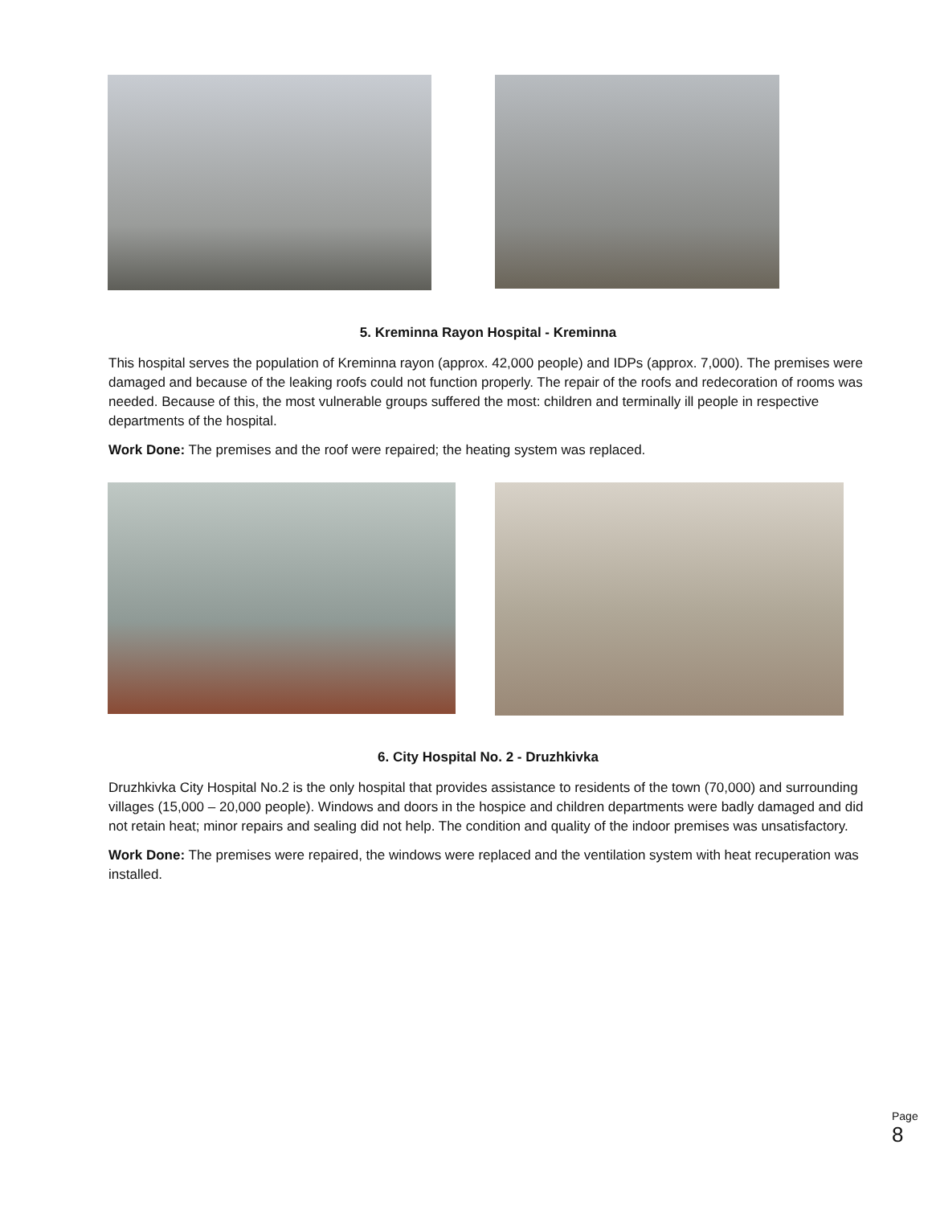5. Kreminna Rayon Hospital - Kreminna
This hospital serves the population of Kreminna rayon (approx. 42,000 people) and IDPs (approx. 7,000). The premises were damaged and because of the leaking roofs could not function properly. The repair of the roofs and redecoration of rooms was needed. Because of this, the most vulnerable groups suffered the most: children and terminally ill people in respective departments of the hospital.
Work Done: The premises and the roof were repaired; the heating system was replaced.
6. City Hospital No. 2 - Druzhkivka
Druzhkivka City Hospital No.2 is the only hospital that provides assistance to residents of the town (70,000) and surrounding villages (15,000 – 20,000 people). Windows and doors in the hospice and children departments were badly damaged and did not retain heat; minor repairs and sealing did not help. The condition and quality of the indoor premises was unsatisfactory.
Work Done: The premises were repaired, the windows were replaced and the ventilation system with heat recuperation was installed.
Page 8